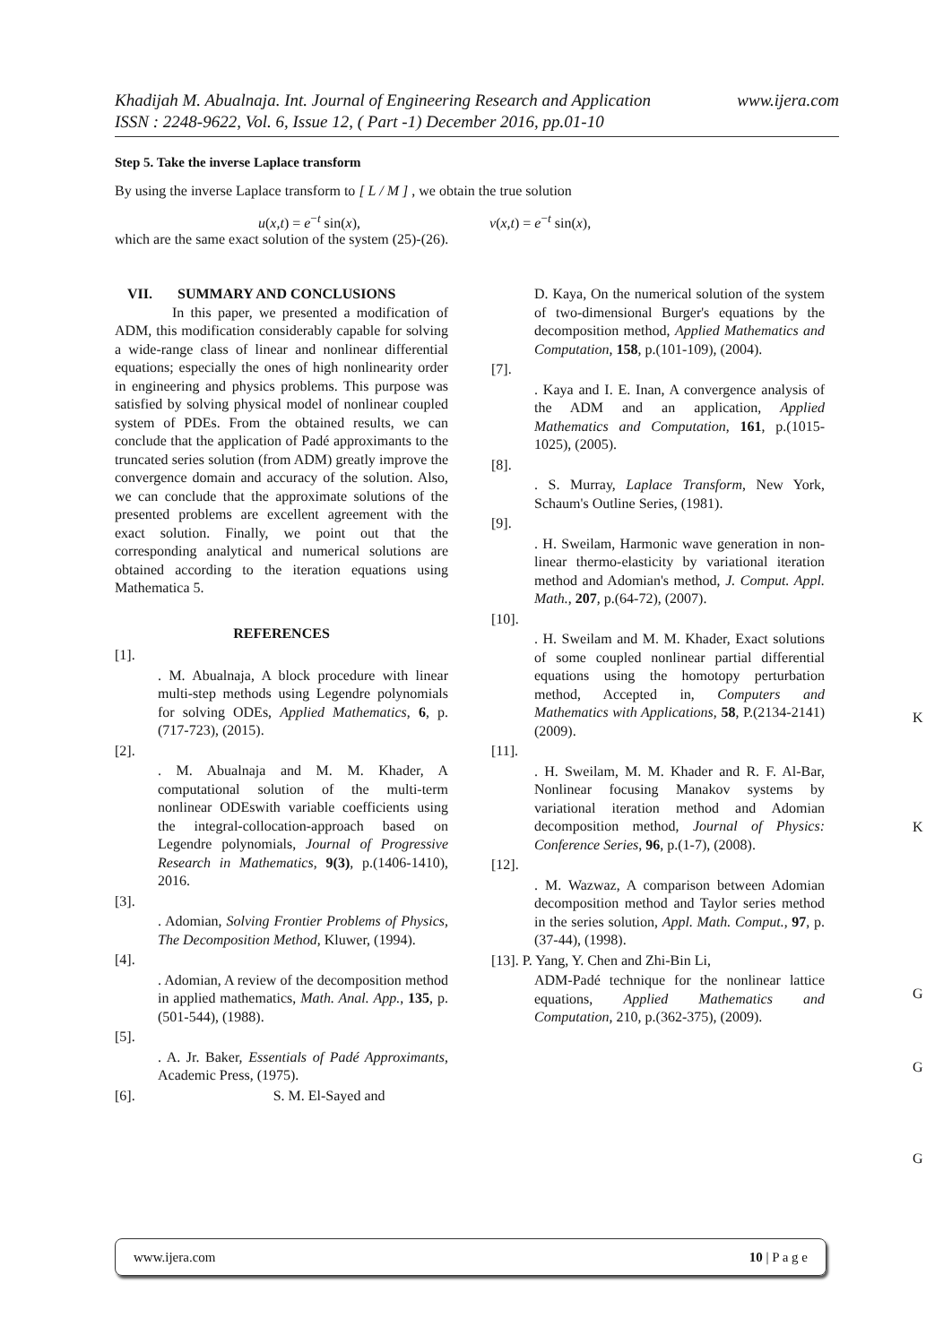www.ijera.com Khadijah M. Abualnaja. Int. Journal of Engineering Research and Application
ISSN : 2248-9622, Vol. 6, Issue 12, ( Part -1) December 2016, pp.01-10
Step 5. Take the inverse Laplace transform
By using the inverse Laplace transform to [ L / M ] , we obtain the true solution
u(x,t) = e<sup>−t</sup> sin(x), v(x,t) = e<sup>−t</sup> sin(x),
which are the same exact solution of the system (25)-(26).
VII. SUMMARY AND CONCLUSIONS
In this paper, we presented a modification of ADM, this modification considerably capable for solving a wide-range class of linear and nonlinear differential equations; especially the ones of high nonlinearity order in engineering and physics problems. This purpose was satisfied by solving physical model of nonlinear coupled system of PDEs. From the obtained results, we can conclude that the application of Padé approximants to the truncated series solution (from ADM) greatly improve the convergence domain and accuracy of the solution. Also, we can conclude that the approximate solutions of the presented problems are excellent agreement with the exact solution. Finally, we point out that the corresponding analytical and numerical solutions are obtained according to the iteration equations using Mathematica 5.
REFERENCES
[1].
. M. Abualnaja, A block procedure with linear multi-step methods using Legendre polynomials for solving ODEs, Applied Mathematics, 6, p.(717-723), (2015).
[2].
. M. Abualnaja and M. M. Khader, A computational solution of the multi-term nonlinear ODEswith variable coefficients using the integral-collocation-approach based on Legendre polynomials, Journal of Progressive Research in Mathematics, 9(3), p.(1406-1410), 2016.
[3].
. Adomian, Solving Frontier Problems of Physics, The Decomposition Method, Kluwer, (1994).
[4].
. Adomian, A review of the decomposition method in applied mathematics, Math. Anal. App., 135, p.(501-544), (1988).
[5].
. A. Jr. Baker, Essentials of Padé Approximants, Academic Press, (1975).
[6]. S. M. El-Sayed and
D. Kaya, On the numerical solution of the system of two-dimensional Burger's equations by the decomposition method, Applied Mathematics and Computation, 158, p.(101-109), (2004).
[7].
. Kaya and I. E. Inan, A convergence analysis of the ADM and an application, Applied Mathematics and Computation, 161, p.(1015-1025), (2005).
[8].
. S. Murray, Laplace Transform, New York, Schaum's Outline Series, (1981).
[9].
. H. Sweilam, Harmonic wave generation in non-linear thermo-elasticity by variational iteration method and Adomian's method, J. Comput. Appl. Math., 207, p.(64-72), (2007).
[10].
. H. Sweilam and M. M. Khader, Exact solutions of some coupled nonlinear partial differential equations using the homotopy perturbation method, Accepted in, Computers and Mathematics with Applications, 58, P.(2134-2141) (2009).
[11].
. H. Sweilam, M. M. Khader and R. F. Al-Bar, Nonlinear focusing Manakov systems by variational iteration method and Adomian decomposition method, Journal of Physics: Conference Series, 96, p.(1-7), (2008).
[12].
. M. Wazwaz, A comparison between Adomian decomposition method and Taylor series method in the series solution, Appl. Math. Comput., 97, p.(37-44), (1998).
[13]. P. Yang, Y. Chen and Zhi-Bin Li,
ADM-Padé technique for the nonlinear lattice equations, Applied Mathematics and Computation, 210, p.(362-375), (2009).
K
K
G
G
G
www.ijera.com 10 | P a g e